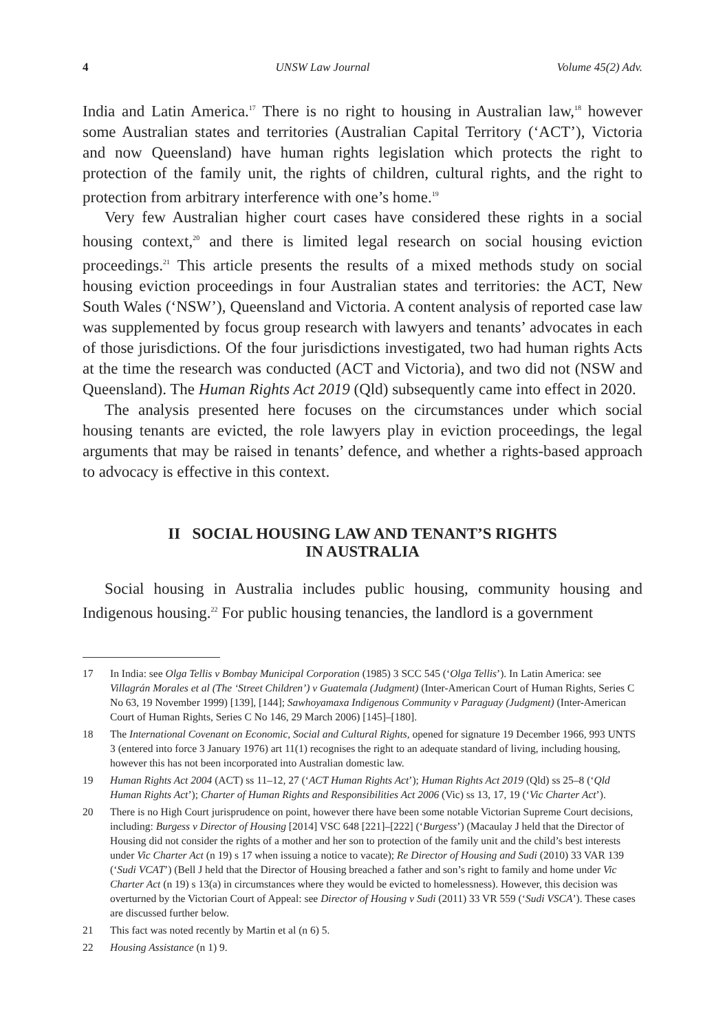4 UNSW Law Journal Volume 45(2) Adv.
India and Latin America.<sup>17</sup> There is no right to housing in Australian law,<sup>18</sup> however some Australian states and territories (Australian Capital Territory (‘ACT’), Victoria and now Queensland) have human rights legislation which protects the right to protection of the family unit, the rights of children, cultural rights, and the right to protection from arbitrary interference with one’s home.<sup>19</sup>
Very few Australian higher court cases have considered these rights in a social housing context,<sup>20</sup> and there is limited legal research on social housing eviction proceedings.<sup>21</sup> This article presents the results of a mixed methods study on social housing eviction proceedings in four Australian states and territories: the ACT, New South Wales (‘NSW’), Queensland and Victoria. A content analysis of reported case law was supplemented by focus group research with lawyers and tenants’ advocates in each of those jurisdictions. Of the four jurisdictions investigated, two had human rights Acts at the time the research was conducted (ACT and Victoria), and two did not (NSW and Queensland). The Human Rights Act 2019 (Qld) subsequently came into effect in 2020.
The analysis presented here focuses on the circumstances under which social housing tenants are evicted, the role lawyers play in eviction proceedings, the legal arguments that may be raised in tenants’ defence, and whether a rights-based approach to advocacy is effective in this context.
II SOCIAL HOUSING LAW AND TENANT’S RIGHTS
IN AUSTRALIA
Social housing in Australia includes public housing, community housing and Indigenous housing.<sup>22</sup> For public housing tenancies, the landlord is a government
17 In India: see Olga Tellis v Bombay Municipal Corporation (1985) 3 SCC 545 (‘Olga Tellis’). In Latin America: see Villagrán Morales et al (The ‘Street Children’) v Guatemala (Judgment) (Inter-American Court of Human Rights, Series C No 63, 19 November 1999) [139], [144]; Sawhoyamaxa Indigenous Community v Paraguay (Judgment) (Inter-American Court of Human Rights, Series C No 146, 29 March 2006) [145]–[180].
18 The International Covenant on Economic, Social and Cultural Rights, opened for signature 19 December 1966, 993 UNTS 3 (entered into force 3 January 1976) art 11(1) recognises the right to an adequate standard of living, including housing, however this has not been incorporated into Australian domestic law.
19 Human Rights Act 2004 (ACT) ss 11–12, 27 (‘ACT Human Rights Act’); Human Rights Act 2019 (Qld) ss 25–8 (‘Qld Human Rights Act’); Charter of Human Rights and Responsibilities Act 2006 (Vic) ss 13, 17, 19 (‘Vic Charter Act’).
20 There is no High Court jurisprudence on point, however there have been some notable Victorian Supreme Court decisions, including: Burgess v Director of Housing [2014] VSC 648 [221]–[222] (‘Burgess’) (Macaulay J held that the Director of Housing did not consider the rights of a mother and her son to protection of the family unit and the child’s best interests under Vic Charter Act (n 19) s 17 when issuing a notice to vacate); Re Director of Housing and Sudi (2010) 33 VAR 139 (‘Sudi VCAT’) (Bell J held that the Director of Housing breached a father and son’s right to family and home under Vic Charter Act (n 19) s 13(a) in circumstances where they would be evicted to homelessness). However, this decision was overturned by the Victorian Court of Appeal: see Director of Housing v Sudi (2011) 33 VR 559 (‘Sudi VSCA’). These cases are discussed further below.
21 This fact was noted recently by Martin et al (n 6) 5.
22 Housing Assistance (n 1) 9.